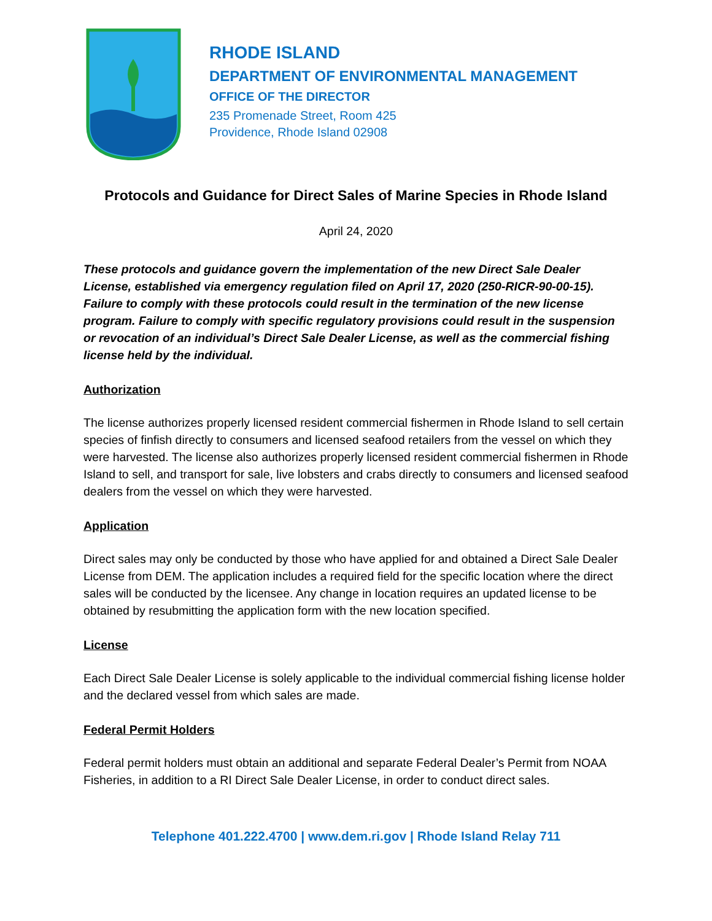RHODE ISLAND
DEPARTMENT OF ENVIRONMENTAL MANAGEMENT
OFFICE OF THE DIRECTOR
235 Promenade Street, Room 425
Providence, Rhode Island 02908
Protocols and Guidance for Direct Sales of Marine Species in Rhode Island
April 24, 2020
These protocols and guidance govern the implementation of the new Direct Sale Dealer License, established via emergency regulation filed on April 17, 2020 (250-RICR-90-00-15). Failure to comply with these protocols could result in the termination of the new license program. Failure to comply with specific regulatory provisions could result in the suspension or revocation of an individual’s Direct Sale Dealer License, as well as the commercial fishing license held by the individual.
Authorization
The license authorizes properly licensed resident commercial fishermen in Rhode Island to sell certain species of finfish directly to consumers and licensed seafood retailers from the vessel on which they were harvested. The license also authorizes properly licensed resident commercial fishermen in Rhode Island to sell, and transport for sale, live lobsters and crabs directly to consumers and licensed seafood dealers from the vessel on which they were harvested.
Application
Direct sales may only be conducted by those who have applied for and obtained a Direct Sale Dealer License from DEM. The application includes a required field for the specific location where the direct sales will be conducted by the licensee. Any change in location requires an updated license to be obtained by resubmitting the application form with the new location specified.
License
Each Direct Sale Dealer License is solely applicable to the individual commercial fishing license holder and the declared vessel from which sales are made.
Federal Permit Holders
Federal permit holders must obtain an additional and separate Federal Dealer’s Permit from NOAA Fisheries, in addition to a RI Direct Sale Dealer License, in order to conduct direct sales.
Telephone 401.222.4700 | www.dem.ri.gov | Rhode Island Relay 711